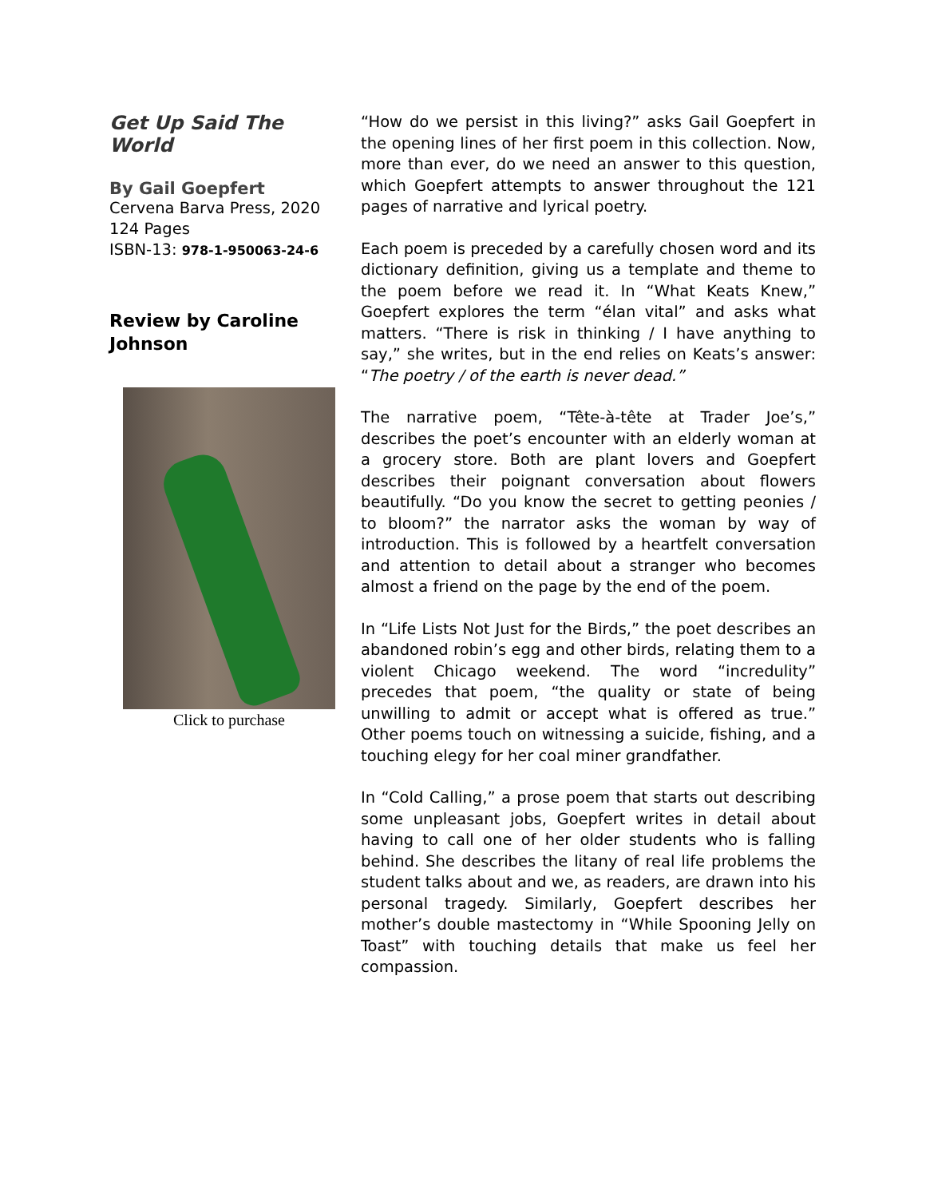Get Up Said The World
By Gail Goepfert
Cervena Barva Press, 2020
124 Pages
ISBN-13: 978-1-950063-24-6
Review by Caroline Johnson
Click to purchase
“How do we persist in this living?” asks Gail Goepfert in the opening lines of her first poem in this collection. Now, more than ever, do we need an answer to this question, which Goepfert attempts to answer throughout the 121 pages of narrative and lyrical poetry.
Each poem is preceded by a carefully chosen word and its dictionary definition, giving us a template and theme to the poem before we read it. In “What Keats Knew,” Goepfert explores the term “élan vital” and asks what matters. “There is risk in thinking / I have anything to say,” she writes, but in the end relies on Keats’s answer: “The poetry / of the earth is never dead.”
The narrative poem, “Tête-à-tête at Trader Joe’s,” describes the poet’s encounter with an elderly woman at a grocery store. Both are plant lovers and Goepfert describes their poignant conversation about flowers beautifully. “Do you know the secret to getting peonies / to bloom?” the narrator asks the woman by way of introduction. This is followed by a heartfelt conversation and attention to detail about a stranger who becomes almost a friend on the page by the end of the poem.
In “Life Lists Not Just for the Birds,” the poet describes an abandoned robin’s egg and other birds, relating them to a violent Chicago weekend. The word “incredulity” precedes that poem, “the quality or state of being unwilling to admit or accept what is offered as true.” Other poems touch on witnessing a suicide, fishing, and a touching elegy for her coal miner grandfather.
In “Cold Calling,” a prose poem that starts out describing some unpleasant jobs, Goepfert writes in detail about having to call one of her older students who is falling behind. She describes the litany of real life problems the student talks about and we, as readers, are drawn into his personal tragedy. Similarly, Goepfert describes her mother’s double mastectomy in “While Spooning Jelly on Toast” with touching details that make us feel her compassion.